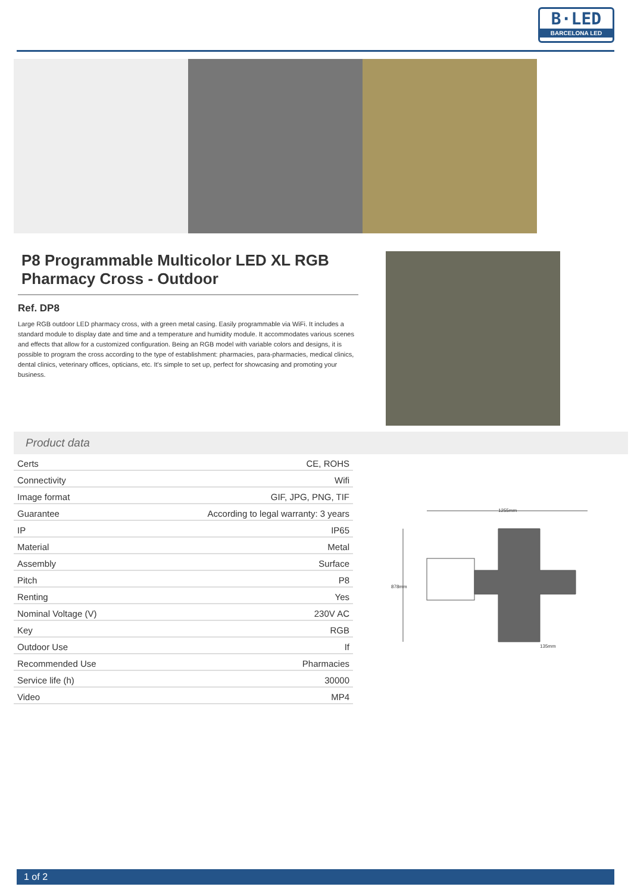B·LED
BARCELONA LED
P8 Programmable Multicolor LED XL RGB Pharmacy Cross - Outdoor
Ref. DP8
Large RGB outdoor LED pharmacy cross, with a green metal casing. Easily programmable via WiFi. It includes a standard module to display date and time and a temperature and humidity module. It accommodates various scenes and effects that allow for a customized configuration. Being an RGB model with variable colors and designs, it is possible to program the cross according to the type of establishment: pharmacies, para-pharmacies, medical clinics, dental clinics, veterinary offices, opticians, etc. It's simple to set up, perfect for showcasing and promoting your business.
Product data
| Certs | CE, ROHS |
| Connectivity | Wifi |
| Image format | GIF, JPG, PNG, TIF |
| Guarantee | According to legal warranty: 3 years |
| IP | IP65 |
| Material | Metal |
| Assembly | Surface |
| Pitch | P8 |
| Renting | Yes |
| Nominal Voltage (V) | 230V AC |
| Key | RGB |
| Outdoor Use | If |
| Recommended Use | Pharmacies |
| Service life (h) | 30000 |
| Video | MP4 |
1255mm
878mm
135mm
1 of 2